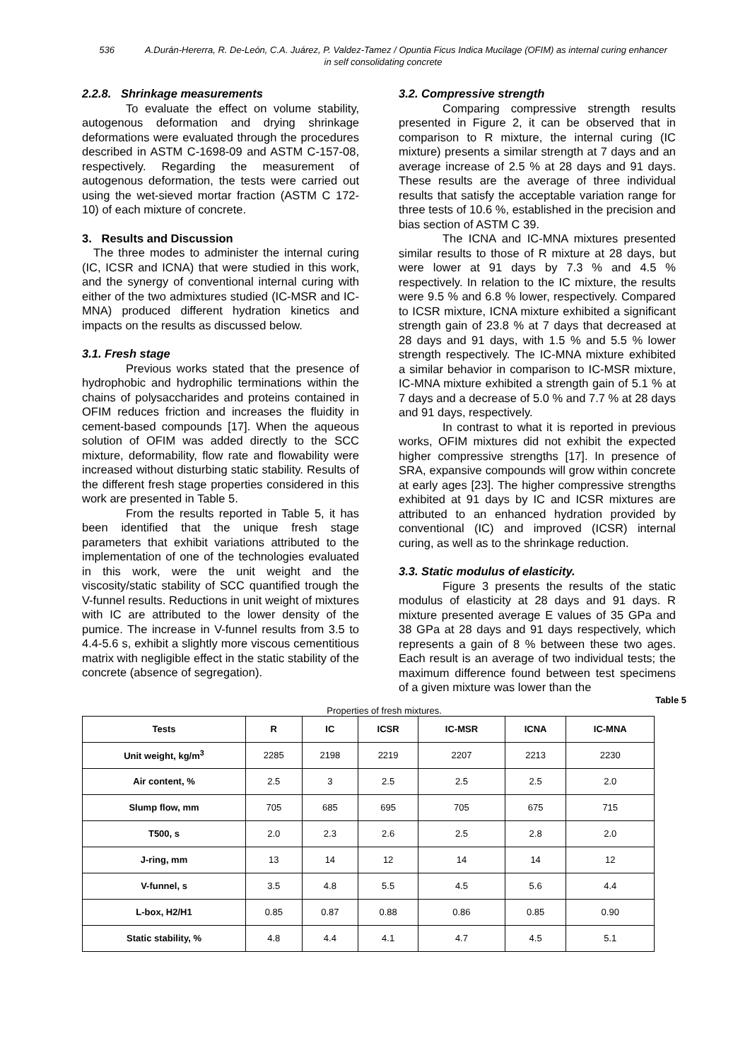536 A.Durán-Hererra, R. De-León, C.A. Juárez, P. Valdez-Tamez / Opuntia Ficus Indica Mucilage (OFIM) as internal curing enhancer
in self consolidating concrete
2.2.8. Shrinkage measurements
To evaluate the effect on volume stability, autogenous deformation and drying shrinkage deformations were evaluated through the procedures described in ASTM C-1698-09 and ASTM C-157-08, respectively. Regarding the measurement of autogenous deformation, the tests were carried out using the wet-sieved mortar fraction (ASTM C 172-10) of each mixture of concrete.
3. Results and Discussion
The three modes to administer the internal curing (IC, ICSR and ICNA) that were studied in this work, and the synergy of conventional internal curing with either of the two admixtures studied (IC-MSR and IC-MNA) produced different hydration kinetics and impacts on the results as discussed below.
3.1. Fresh stage
Previous works stated that the presence of hydrophobic and hydrophilic terminations within the chains of polysaccharides and proteins contained in OFIM reduces friction and increases the fluidity in cement-based compounds [17]. When the aqueous solution of OFIM was added directly to the SCC mixture, deformability, flow rate and flowability were increased without disturbing static stability. Results of the different fresh stage properties considered in this work are presented in Table 5.
From the results reported in Table 5, it has been identified that the unique fresh stage parameters that exhibit variations attributed to the implementation of one of the technologies evaluated in this work, were the unit weight and the viscosity/static stability of SCC quantified trough the V-funnel results. Reductions in unit weight of mixtures with IC are attributed to the lower density of the pumice. The increase in V-funnel results from 3.5 to 4.4-5.6 s, exhibit a slightly more viscous cementitious matrix with negligible effect in the static stability of the concrete (absence of segregation).
3.2. Compressive strength
Comparing compressive strength results presented in Figure 2, it can be observed that in comparison to R mixture, the internal curing (IC mixture) presents a similar strength at 7 days and an average increase of 2.5 % at 28 days and 91 days. These results are the average of three individual results that satisfy the acceptable variation range for three tests of 10.6 %, established in the precision and bias section of ASTM C 39.
The ICNA and IC-MNA mixtures presented similar results to those of R mixture at 28 days, but were lower at 91 days by 7.3 % and 4.5 % respectively. In relation to the IC mixture, the results were 9.5 % and 6.8 % lower, respectively. Compared to ICSR mixture, ICNA mixture exhibited a significant strength gain of 23.8 % at 7 days that decreased at 28 days and 91 days, with 1.5 % and 5.5 % lower strength respectively. The IC-MNA mixture exhibited a similar behavior in comparison to IC-MSR mixture, IC-MNA mixture exhibited a strength gain of 5.1 % at 7 days and a decrease of 5.0 % and 7.7 % at 28 days and 91 days, respectively.
In contrast to what it is reported in previous works, OFIM mixtures did not exhibit the expected higher compressive strengths [17]. In presence of SRA, expansive compounds will grow within concrete at early ages [23]. The higher compressive strengths exhibited at 91 days by IC and ICSR mixtures are attributed to an enhanced hydration provided by conventional (IC) and improved (ICSR) internal curing, as well as to the shrinkage reduction.
3.3. Static modulus of elasticity.
Figure 3 presents the results of the static modulus of elasticity at 28 days and 91 days. R mixture presented average E values of 35 GPa and 38 GPa at 28 days and 91 days respectively, which represents a gain of 8 % between these two ages. Each result is an average of two individual tests; the maximum difference found between test specimens of a given mixture was lower than the
Table 5
Properties of fresh mixtures.
| Tests | R | IC | ICSR | IC-MSR | ICNA | IC-MNA |
| --- | --- | --- | --- | --- | --- | --- |
| Unit weight, kg/m<sup>3</sup> | 2285 | 2198 | 2219 | 2207 | 2213 | 2230 |
| Air content, % | 2.5 | 3 | 2.5 | 2.5 | 2.5 | 2.0 |
| Slump flow, mm | 705 | 685 | 695 | 705 | 675 | 715 |
| T500, s | 2.0 | 2.3 | 2.6 | 2.5 | 2.8 | 2.0 |
| J-ring, mm | 13 | 14 | 12 | 14 | 14 | 12 |
| V-funnel, s | 3.5 | 4.8 | 5.5 | 4.5 | 5.6 | 4.4 |
| L-box, H2/H1 | 0.85 | 0.87 | 0.88 | 0.86 | 0.85 | 0.90 |
| Static stability, % | 4.8 | 4.4 | 4.1 | 4.7 | 4.5 | 5.1 |